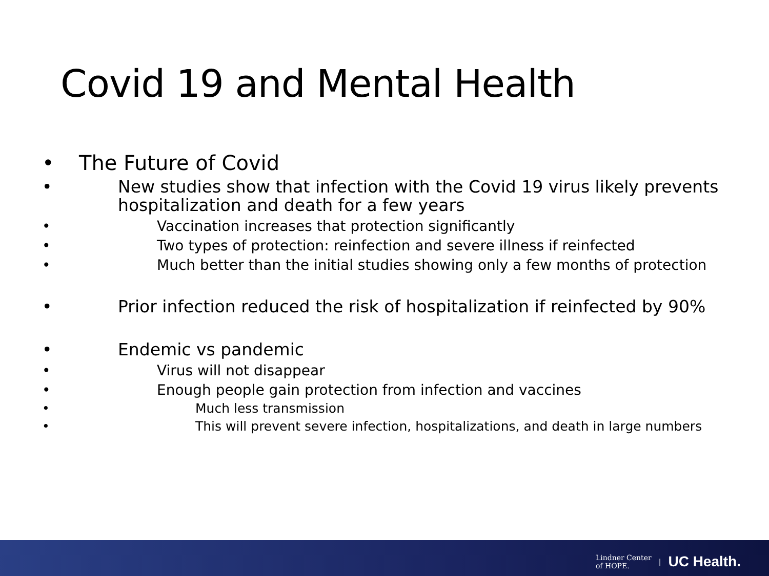Covid 19 and Mental Health
• The Future of Covid
• New studies show that infection with the Covid 19 virus likely prevents hospitalization and death for a few years
• Vaccination increases that protection significantly
• Two types of protection: reinfection and severe illness if reinfected
• Much better than the initial studies showing only a few months of protection
• Prior infection reduced the risk of hospitalization if reinfected by 90%
• Endemic vs pandemic
• Virus will not disappear
• Enough people gain protection from infection and vaccines
• Much less transmission
• This will prevent severe infection, hospitalizations, and death in large numbers
Lindner Center
of HOPE. | UC Health.